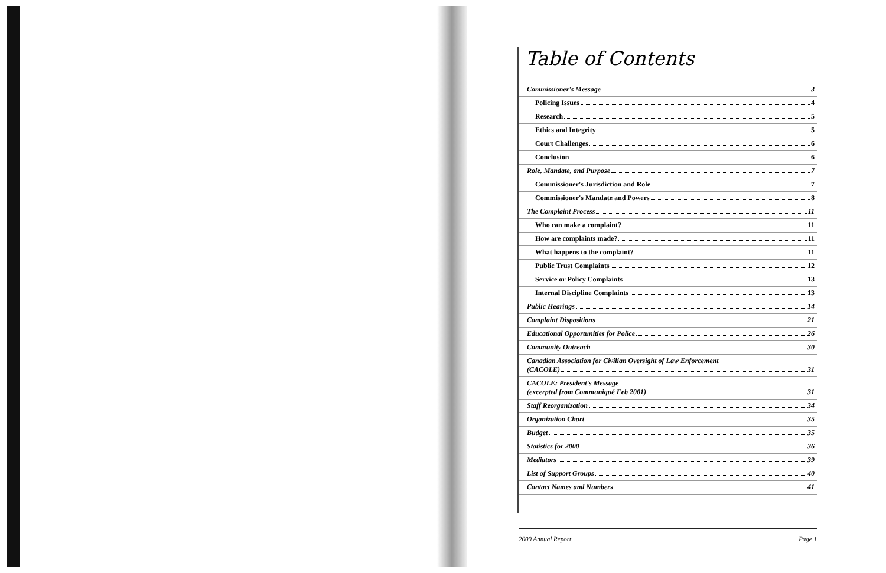Table of Contents
Commissioner's Message 3
Policing Issues 4
Research 5
Ethics and Integrity 5
Court Challenges 6
Conclusion 6
Role, Mandate, and Purpose 7
Commissioner's Jurisdiction and Role 7
Commissioner's Mandate and Powers 8
The Complaint Process 11
Who can make a complaint? 11
How are complaints made? 11
What happens to the complaint? 11
Public Trust Complaints 12
Service or Policy Complaints 13
Internal Discipline Complaints 13
Public Hearings 14
Complaint Dispositions 21
Educational Opportunities for Police 26
Community Outreach 30
Canadian Association for Civilian Oversight of Law Enforcement
(CACOLE) 31
CACOLE: President's Message
(excerpted from Communiqué Feb 2001) 31
Staff Reorganization 34
Organization Chart 35
Budget 35
Statistics for 2000 36
Mediators 39
List of Support Groups 40
Contact Names and Numbers 41
2000 Annual Report Page 1